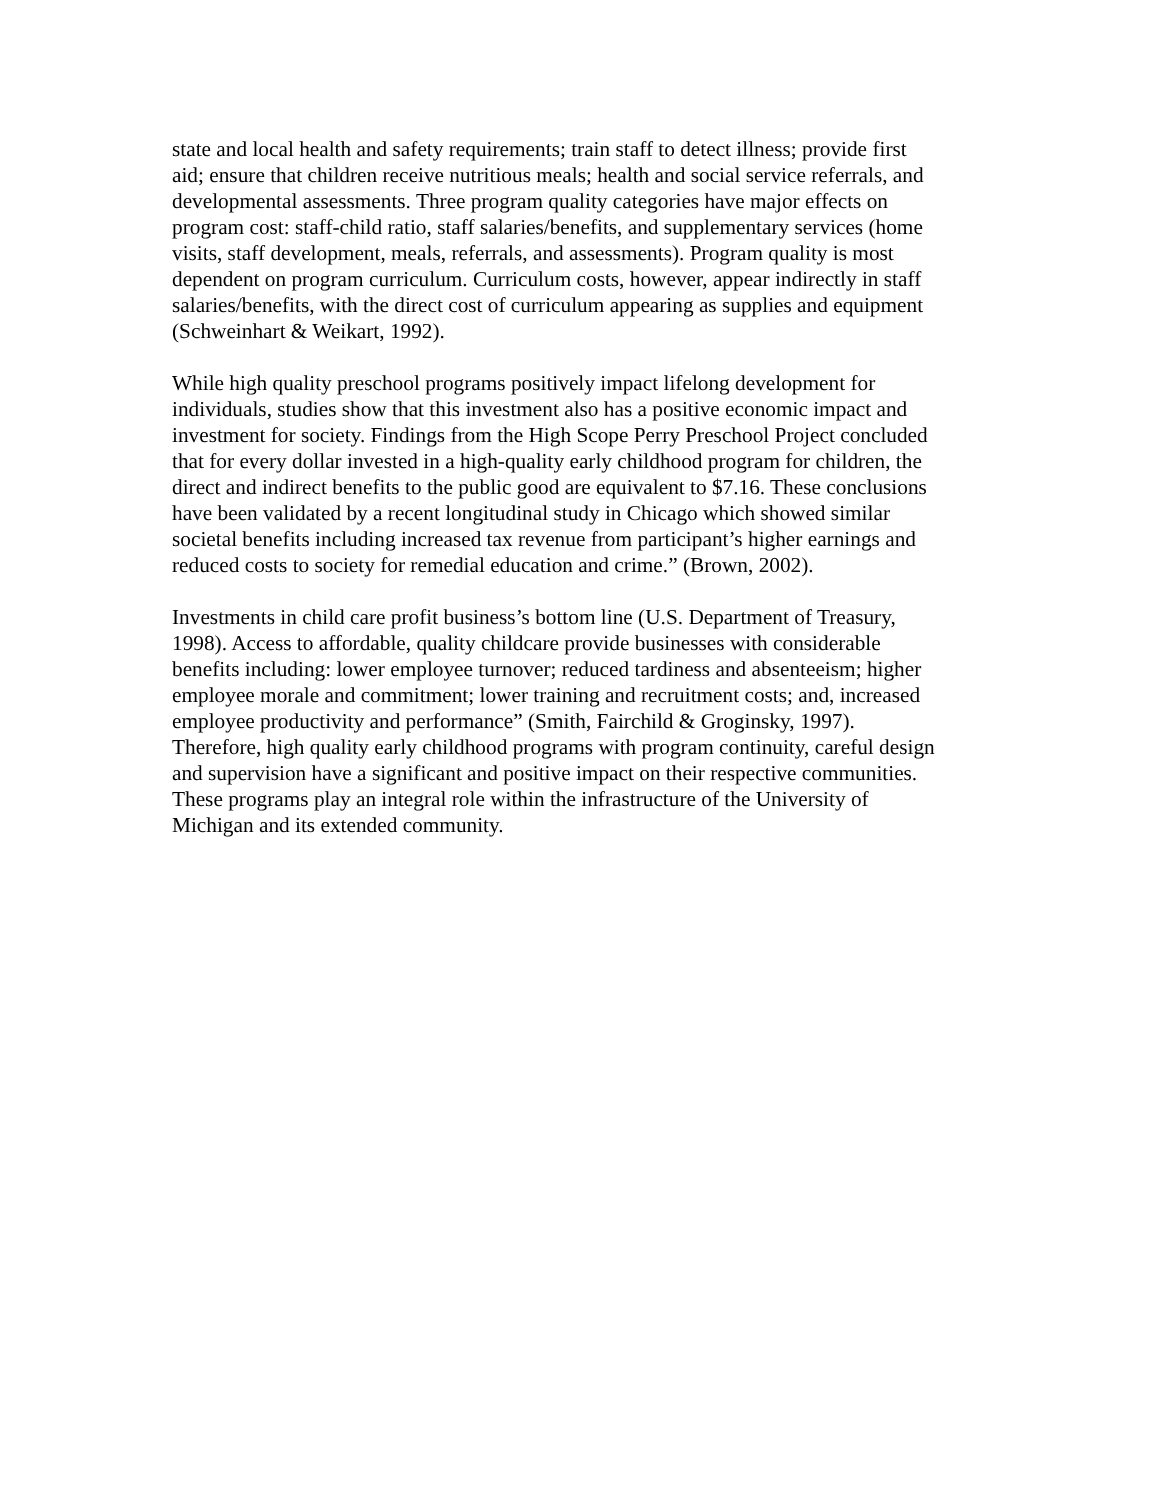state and local health and safety requirements; train staff to detect illness; provide first aid; ensure that children receive nutritious meals; health and social service referrals, and developmental assessments. Three program quality categories have major effects on program cost: staff-child ratio, staff salaries/benefits, and supplementary services (home visits, staff development, meals, referrals, and assessments). Program quality is most dependent on program curriculum. Curriculum costs, however, appear indirectly in staff salaries/benefits, with the direct cost of curriculum appearing as supplies and equipment (Schweinhart & Weikart, 1992).
While high quality preschool programs positively impact lifelong development for individuals, studies show that this investment also has a positive economic impact and investment for society. Findings from the High Scope Perry Preschool Project concluded that for every dollar invested in a high-quality early childhood program for children, the direct and indirect benefits to the public good are equivalent to $7.16. These conclusions have been validated by a recent longitudinal study in Chicago which showed similar societal benefits including increased tax revenue from participant’s higher earnings and reduced costs to society for remedial education and crime.” (Brown, 2002).
Investments in child care profit business’s bottom line (U.S. Department of Treasury, 1998). Access to affordable, quality childcare provide businesses with considerable benefits including: lower employee turnover; reduced tardiness and absenteeism; higher employee morale and commitment; lower training and recruitment costs; and, increased employee productivity and performance” (Smith, Fairchild & Groginsky, 1997). Therefore, high quality early childhood programs with program continuity, careful design and supervision have a significant and positive impact on their respective communities. These programs play an integral role within the infrastructure of the University of Michigan and its extended community.